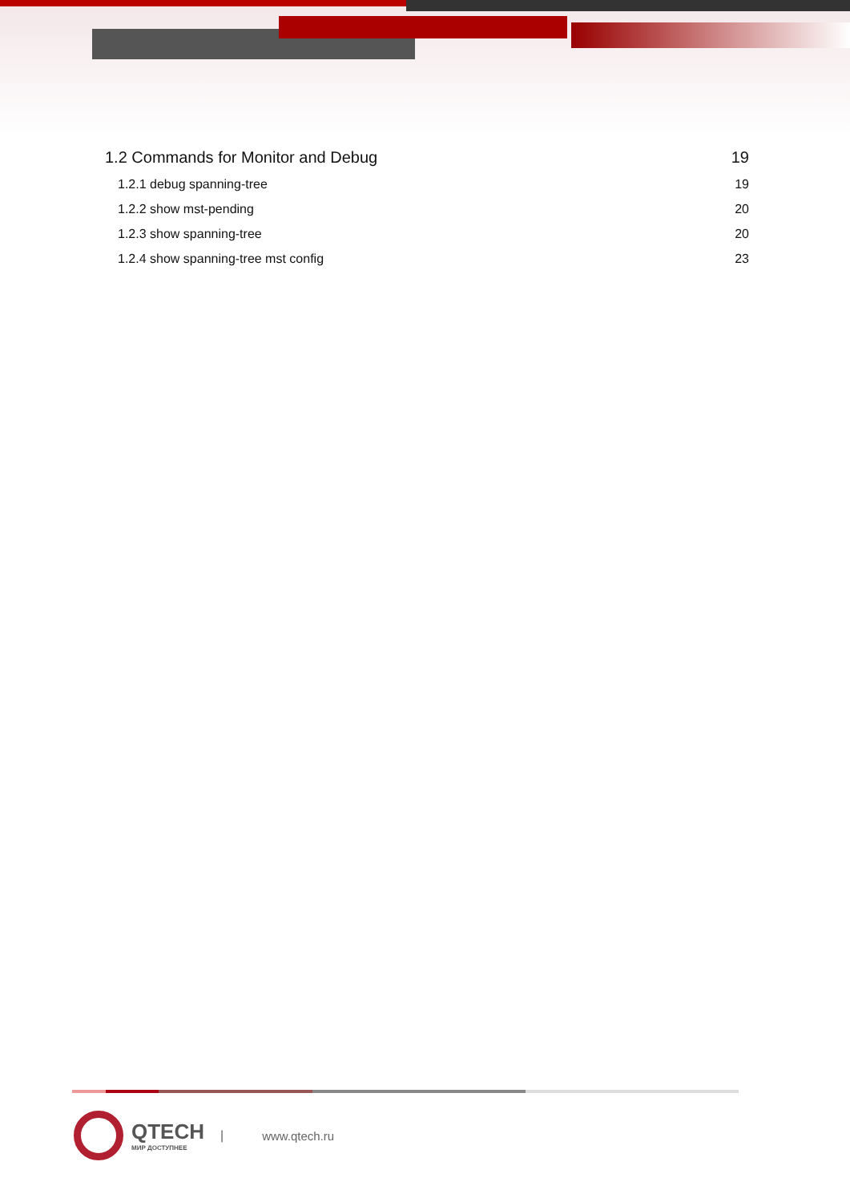1.2 Commands for Monitor and Debug 19
1.2.1 debug spanning-tree 19
1.2.2 show mst-pending 20
1.2.3 show spanning-tree 20
1.2.4 show spanning-tree mst config 23
QTECH
МИР ДОСТУПНЕЕ
| www.qtech.ru